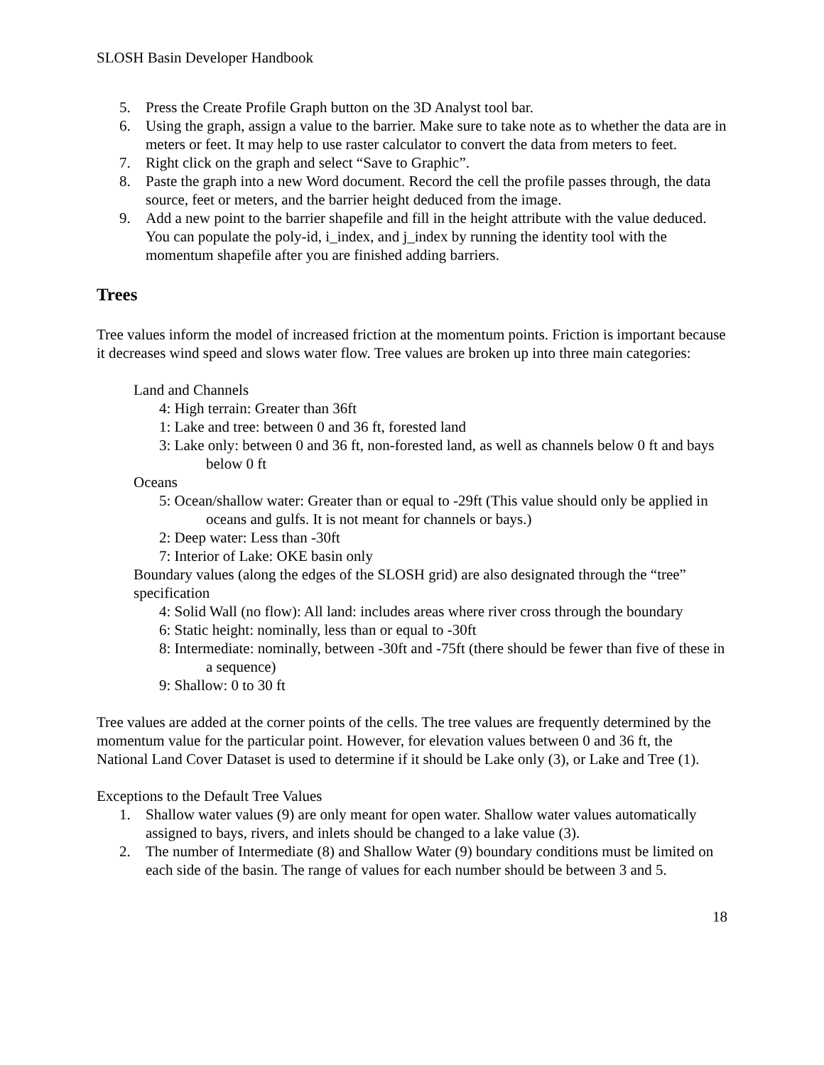SLOSH Basin Developer Handbook
5. Press the Create Profile Graph button on the 3D Analyst tool bar.
6. Using the graph, assign a value to the barrier. Make sure to take note as to whether the data are in meters or feet. It may help to use raster calculator to convert the data from meters to feet.
7. Right click on the graph and select “Save to Graphic”.
8. Paste the graph into a new Word document. Record the cell the profile passes through, the data source, feet or meters, and the barrier height deduced from the image.
9. Add a new point to the barrier shapefile and fill in the height attribute with the value deduced. You can populate the poly-id, i_index, and j_index by running the identity tool with the momentum shapefile after you are finished adding barriers.
Trees
Tree values inform the model of increased friction at the momentum points. Friction is important because it decreases wind speed and slows water flow. Tree values are broken up into three main categories:
Land and Channels
4: High terrain: Greater than 36ft
1: Lake and tree: between 0 and 36 ft, forested land
3: Lake only: between 0 and 36 ft, non-forested land, as well as channels below 0 ft and bays below 0 ft
Oceans
5: Ocean/shallow water: Greater than or equal to -29ft (This value should only be applied in oceans and gulfs. It is not meant for channels or bays.)
2: Deep water: Less than -30ft
7: Interior of Lake: OKE basin only
Boundary values (along the edges of the SLOSH grid) are also designated through the “tree” specification
4: Solid Wall (no flow): All land: includes areas where river cross through the boundary
6: Static height: nominally, less than or equal to -30ft
8: Intermediate: nominally, between -30ft and -75ft (there should be fewer than five of these in a sequence)
9: Shallow: 0 to 30 ft
Tree values are added at the corner points of the cells. The tree values are frequently determined by the momentum value for the particular point. However, for elevation values between 0 and 36 ft, the National Land Cover Dataset is used to determine if it should be Lake only (3), or Lake and Tree (1).
Exceptions to the Default Tree Values
1. Shallow water values (9) are only meant for open water. Shallow water values automatically assigned to bays, rivers, and inlets should be changed to a lake value (3).
2. The number of Intermediate (8) and Shallow Water (9) boundary conditions must be limited on each side of the basin. The range of values for each number should be between 3 and 5.
18